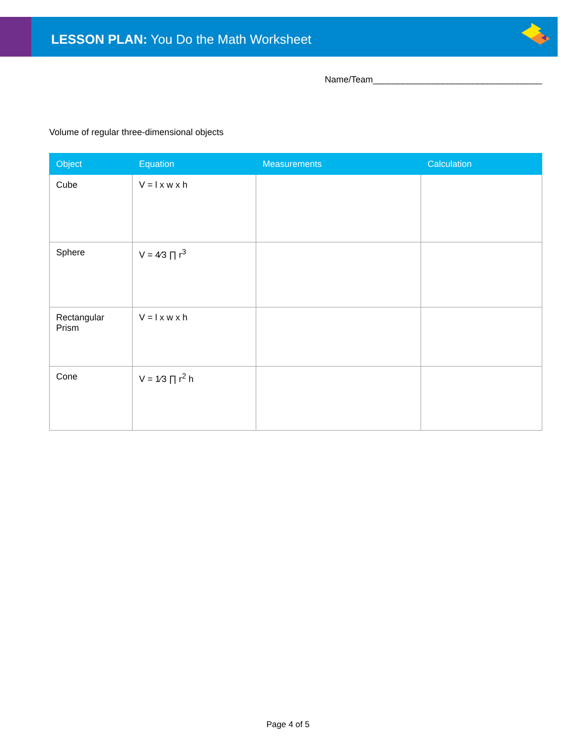LESSON PLAN: You Do the Math Worksheet
Name/Team__________________________________
Volume of regular three-dimensional objects
| Object | Equation | Measurements | Calculation |
| --- | --- | --- | --- |
| Cube | V = l x w x h | | |
| Sphere | V = 4⁄3 ∏ r<sup>3</sup> | | |
| Rectangular Prism | V = l x w x h | | |
| Cone | V = 1⁄3 ∏ r<sup>2</sup> h | | |
Page 4 of 5